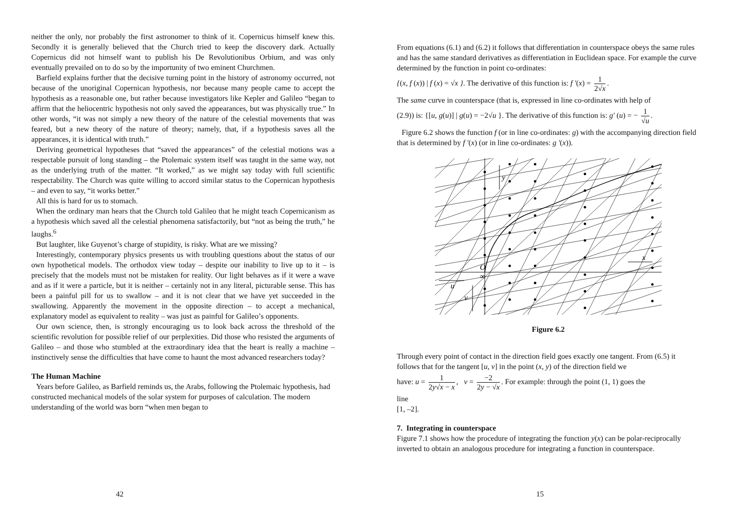neither the only, nor probably the first astronomer to think of it. Copernicus himself knew this. Secondly it is generally believed that the Church tried to keep the discovery dark. Actually Copernicus did not himself want to publish his De Revolutionibus Orbium, and was only eventually prevailed on to do so by the importunity of two eminent Churchmen.
Barfield explains further that the decisive turning point in the history of astronomy occurred, not because of the unoriginal Copernican hypothesis, nor because many people came to accept the hypothesis as a reasonable one, but rather because investigators like Kepler and Galileo “began to affirm that the heliocentric hypothesis not only saved the appearances, but was physically true.” In other words, “it was not simply a new theory of the nature of the celestial movements that was feared, but a new theory of the nature of theory; namely, that, if a hypothesis saves all the appearances, it is identical with truth.”
Deriving geometrical hypotheses that “saved the appearances” of the celestial motions was a respectable pursuit of long standing – the Ptolemaic system itself was taught in the same way, not as the underlying truth of the matter. “It worked,” as we might say today with full scientific respectability. The Church was quite willing to accord similar status to the Copernican hypothesis – and even to say, “it works better.”
All this is hard for us to stomach.
When the ordinary man hears that the Church told Galileo that he might teach Copernicanism as a hypothesis which saved all the celestial phenomena satisfactorily, but “not as being the truth,” he laughs.<sup>6</sup>
But laughter, like Guyenot’s charge of stupidity, is risky. What are we missing?
Interestingly, contemporary physics presents us with troubling questions about the status of our own hypothetical models. The orthodox view today – despite our inability to live up to it – is precisely that the models must not be mistaken for reality. Our light behaves as if it were a wave and as if it were a particle, but it is neither – certainly not in any literal, picturable sense. This has been a painful pill for us to swallow – and it is not clear that we have yet succeeded in the swallowing. Apparently the movement in the opposite direction – to accept a mechanical, explanatory model as equivalent to reality – was just as painful for Galileo’s opponents.
Our own science, then, is strongly encouraging us to look back across the threshold of the scientific revolution for possible relief of our perplexities. Did those who resisted the arguments of Galileo – and those who stumbled at the extraordinary idea that the heart is really a machine – instinctively sense the difficulties that have come to haunt the most advanced researchers today?
The Human Machine
Years before Galileo, as Barfield reminds us, the Arabs, following the Ptolemaic hypothesis, had constructed mechanical models of the solar system for purposes of calculation. The modern understanding of the world was born “when men began to
42
From equations (6.1) and (6.2) it follows that differentiation in counterspace obeys the same rules and has the same standard derivatives as differentiation in Euclidean space. For example the curve determined by the function in point co-ordinates:
{(x, f (x)) | f (x) = √x }. The derivative of this function is: f ′(x) = 1 2√x.
The same curve in counterspace (that is, expressed in line co-ordinates with help of
(2.9)) is: {[u, g(u)] | g(u) = −2√u }. The derivative of this function is: g′ (u) = − 1 √u.
Figure 6.2 shows the function f (or in line co-ordinates: g) with the accompanying direction field that is determined by f ′(x) (or in line co-ordinates: g ′(x)).
y
x
O
∞
u
v
Figure 6.2
Through every point of contact in the direction field goes exactly one tangent. From (6.5) it follows that for the tangent [u, v] in the point (x, y) of the direction field we
have: u = 1 2y√x − x, v = −2 2y − √x. For example: through the point (1, 1) goes the
line
[1, –2].
7. Integrating in counterspace
Figure 7.1 shows how the procedure of integrating the function y(x) can be polar-reciprocally inverted to obtain an analogous procedure for integrating a function in counterspace.
15